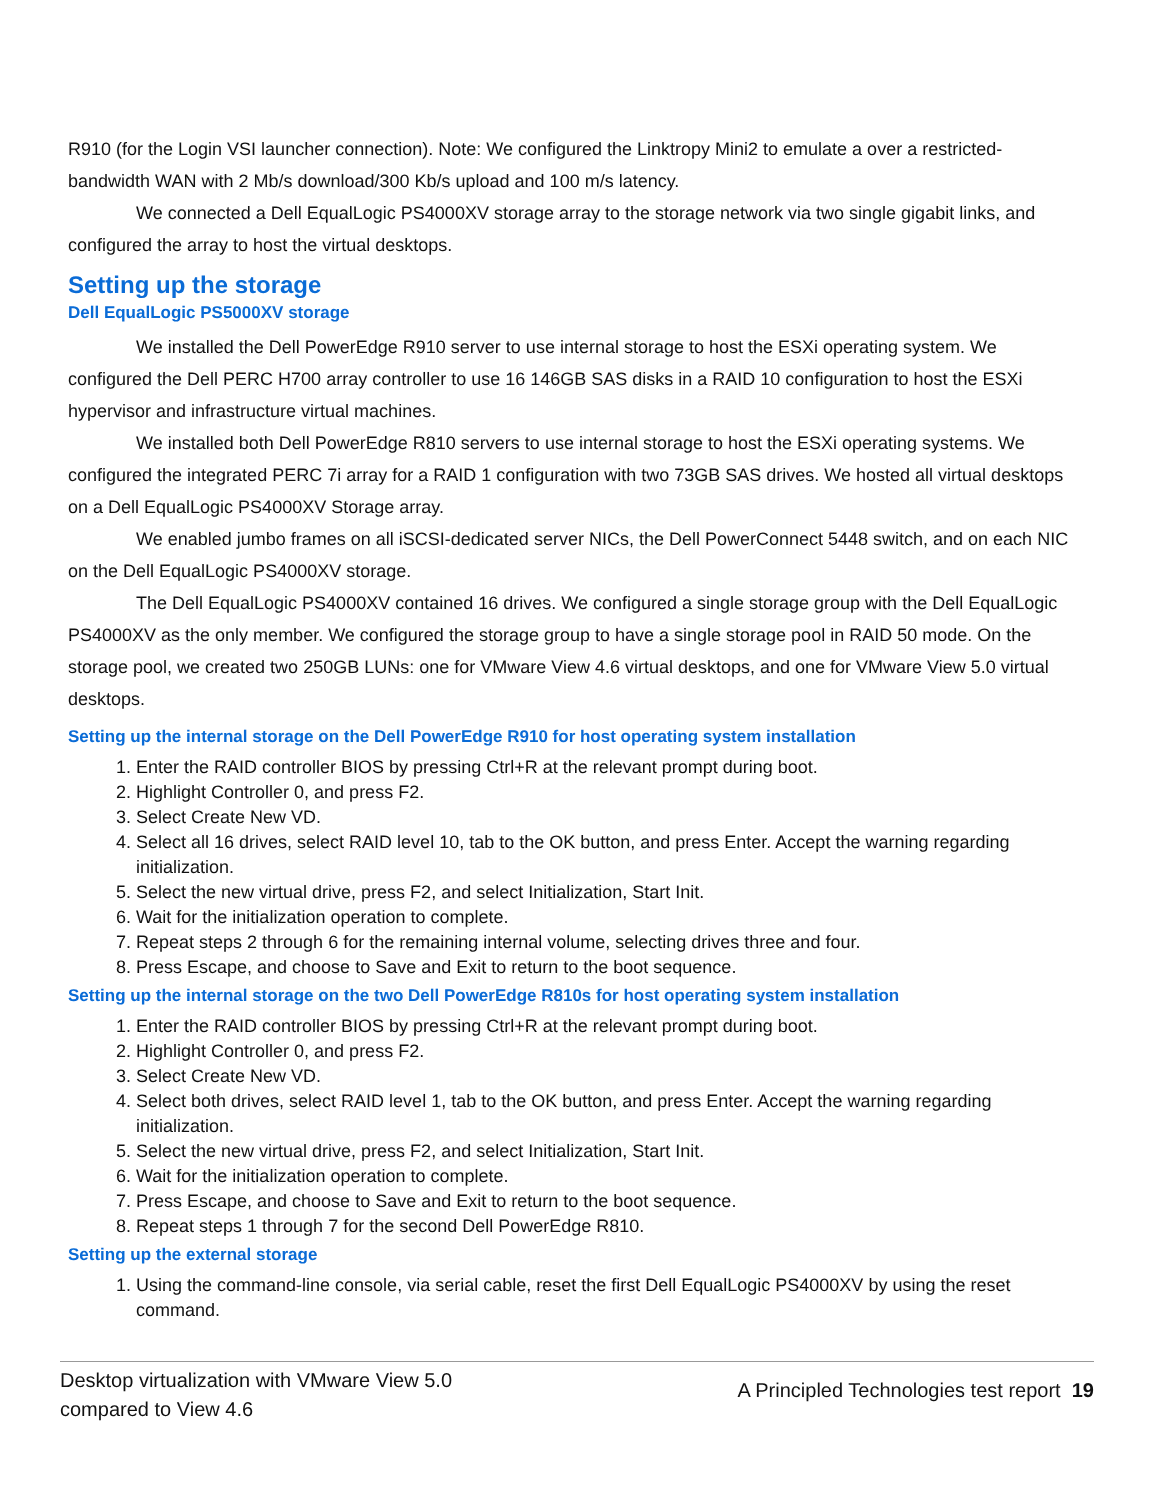R910 (for the Login VSI launcher connection). Note: We configured the Linktropy Mini2 to emulate a over a restricted-bandwidth WAN with 2 Mb/s download/300 Kb/s upload and 100 m/s latency.
We connected a Dell EqualLogic PS4000XV storage array to the storage network via two single gigabit links, and configured the array to host the virtual desktops.
Setting up the storage
Dell EqualLogic PS5000XV storage
We installed the Dell PowerEdge R910 server to use internal storage to host the ESXi operating system. We configured the Dell PERC H700 array controller to use 16 146GB SAS disks in a RAID 10 configuration to host the ESXi hypervisor and infrastructure virtual machines.
We installed both Dell PowerEdge R810 servers to use internal storage to host the ESXi operating systems. We configured the integrated PERC 7i array for a RAID 1 configuration with two 73GB SAS drives. We hosted all virtual desktops on a Dell EqualLogic PS4000XV Storage array.
We enabled jumbo frames on all iSCSI-dedicated server NICs, the Dell PowerConnect 5448 switch, and on each NIC on the Dell EqualLogic PS4000XV storage.
The Dell EqualLogic PS4000XV contained 16 drives. We configured a single storage group with the Dell EqualLogic PS4000XV as the only member. We configured the storage group to have a single storage pool in RAID 50 mode. On the storage pool, we created two 250GB LUNs: one for VMware View 4.6 virtual desktops, and one for VMware View 5.0 virtual desktops.
Setting up the internal storage on the Dell PowerEdge R910 for host operating system installation
1. Enter the RAID controller BIOS by pressing Ctrl+R at the relevant prompt during boot.
2. Highlight Controller 0, and press F2.
3. Select Create New VD.
4. Select all 16 drives, select RAID level 10, tab to the OK button, and press Enter. Accept the warning regarding initialization.
5. Select the new virtual drive, press F2, and select Initialization, Start Init.
6. Wait for the initialization operation to complete.
7. Repeat steps 2 through 6 for the remaining internal volume, selecting drives three and four.
8. Press Escape, and choose to Save and Exit to return to the boot sequence.
Setting up the internal storage on the two Dell PowerEdge R810s for host operating system installation
1. Enter the RAID controller BIOS by pressing Ctrl+R at the relevant prompt during boot.
2. Highlight Controller 0, and press F2.
3. Select Create New VD.
4. Select both drives, select RAID level 1, tab to the OK button, and press Enter. Accept the warning regarding initialization.
5. Select the new virtual drive, press F2, and select Initialization, Start Init.
6. Wait for the initialization operation to complete.
7. Press Escape, and choose to Save and Exit to return to the boot sequence.
8. Repeat steps 1 through 7 for the second Dell PowerEdge R810.
Setting up the external storage
1. Using the command-line console, via serial cable, reset the first Dell EqualLogic PS4000XV by using the reset command.
Desktop virtualization with VMware View 5.0
compared to View 4.6
A Principled Technologies test report 19